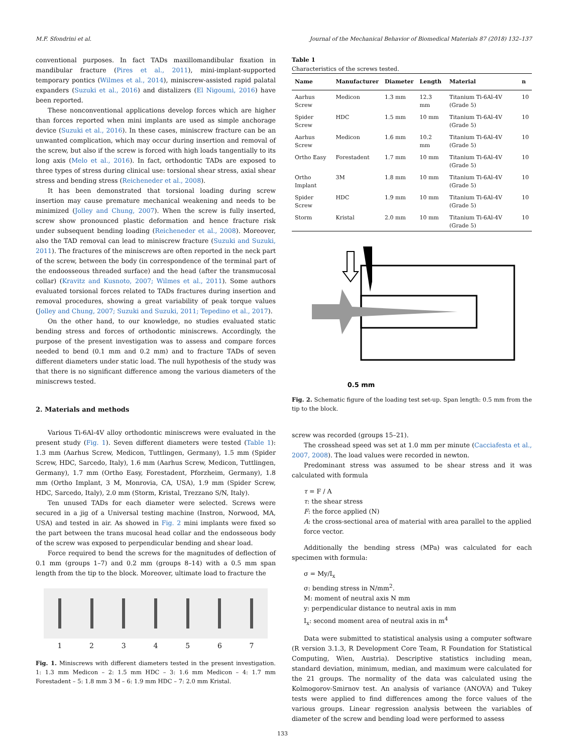M.F. Sfondrini et al. Journal of the Mechanical Behavior of Biomedical Materials 87 (2018) 132–137
conventional purposes. In fact TADs maxillomandibular fixation in mandibular fracture (Pires et al., 2011), mini-implant-supported temporary pontics (Wilmes et al., 2014), miniscrew-assisted rapid palatal expanders (Suzuki et al., 2016) and distalizers (El Nigoumi, 2016) have been reported.
These nonconventional applications develop forces which are higher than forces reported when mini implants are used as simple anchorage device (Suzuki et al., 2016). In these cases, miniscrew fracture can be an unwanted complication, which may occur during insertion and removal of the screw, but also if the screw is forced with high loads tangentially to its long axis (Melo et al., 2016). In fact, orthodontic TADs are exposed to three types of stress during clinical use: torsional shear stress, axial shear stress and bending stress (Reicheneder et al., 2008).
It has been demonstrated that torsional loading during screw insertion may cause premature mechanical weakening and needs to be minimized (Jolley and Chung, 2007). When the screw is fully inserted, screw show pronounced plastic deformation and hence fracture risk under subsequent bending loading (Reicheneder et al., 2008). Moreover, also the TAD removal can lead to miniscrew fracture (Suzuki and Suzuki, 2011). The fractures of the miniscrews are often reported in the neck part of the screw, between the body (in correspondence of the terminal part of the endoosseous threaded surface) and the head (after the transmucosal collar) (Kravitz and Kusnoto, 2007; Wilmes et al., 2011). Some authors evaluated torsional forces related to TADs fractures during insertion and removal procedures, showing a great variability of peak torque values (Jolley and Chung, 2007; Suzuki and Suzuki, 2011; Tepedino et al., 2017).
On the other hand, to our knowledge, no studies evaluated static bending stress and forces of orthodontic miniscrews. Accordingly, the purpose of the present investigation was to assess and compare forces needed to bend (0.1 mm and 0.2 mm) and to fracture TADs of seven different diameters under static load. The null hypothesis of the study was that there is no significant difference among the various diameters of the miniscrews tested.
2. Materials and methods
Various Ti-6Al-4V alloy orthodontic miniscrews were evaluated in the present study (Fig. 1). Seven different diameters were tested (Table 1): 1.3 mm (Aarhus Screw, Medicon, Tuttlingen, Germany), 1.5 mm (Spider Screw, HDC, Sarcedo, Italy), 1.6 mm (Aarhus Screw, Medicon, Tuttlingen, Germany), 1.7 mm (Ortho Easy, Forestadent, Pforzheim, Germany), 1.8 mm (Ortho Implant, 3 M, Monrovia, CA, USA), 1.9 mm (Spider Screw, HDC, Sarcedo, Italy), 2.0 mm (Storm, Kristal, Trezzano S/N, Italy).
Ten unused TADs for each diameter were selected. Screws were secured in a jig of a Universal testing machine (Instron, Norwood, MA, USA) and tested in air. As showed in Fig. 2 mini implants were fixed so the part between the trans mucosal head collar and the endosseous body of the screw was exposed to perpendicular bending and shear load.
Force required to bend the screws for the magnitudes of deflection of 0.1 mm (groups 1–7) and 0.2 mm (groups 8–14) with a 0.5 mm span length from the tip to the block. Moreover, ultimate load to fracture the
1 2 3 4 5 6 7
Fig. 1. Miniscrews with different diameters tested in the present investigation. 1: 1.3 mm Medicon – 2: 1.5 mm HDC – 3: 1.6 mm Medicon – 4: 1.7 mm Forestadent – 5: 1.8 mm 3 M – 6: 1.9 mm HDC – 7: 2.0 mm Kristal.
Table 1
Characteristics of the screws tested.
| Name | Manufacturer | Diameter | Length | Material | n |
| --- | --- | --- | --- | --- | --- |
| Aarhus Screw | Medicon | 1.3 mm | 12.3 mm | Titanium Ti-6Al-4V (Grade 5) | 10 |
| Spider Screw | HDC | 1.5 mm | 10 mm | Titanium Ti-6Al-4V (Grade 5) | 10 |
| Aarhus Screw | Medicon | 1.6 mm | 10.2 mm | Titanium Ti-6Al-4V (Grade 5) | 10 |
| Ortho Easy | Forestadent | 1.7 mm | 10 mm | Titanium Ti-6Al-4V (Grade 5) | 10 |
| Ortho Implant | 3M | 1.8 mm | 10 mm | Titanium Ti-6Al-4V (Grade 5) | 10 |
| Spider Screw | HDC | 1.9 mm | 10 mm | Titanium Ti-6Al-4V (Grade 5) | 10 |
| Storm | Kristal | 2.0 mm | 10 mm | Titanium Ti-6Al-4V (Grade 5) | 10 |
0.5 mm
Fig. 2. Schematic figure of the loading test set-up. Span length: 0.5 mm from the tip to the block.
screw was recorded (groups 15–21).
The crosshead speed was set at 1.0 mm per minute (Cacciafesta et al., 2007, 2008). The load values were recorded in newton.
Predominant stress was assumed to be shear stress and it was calculated with formula
τ = F / A
τ: the shear stress
F: the force applied (N)
A: the cross-sectional area of material with area parallel to the applied force vector.
Additionally the bending stress (MPa) was calculated for each specimen with formula:
σ = My/I<sub>x</sub>
σ: bending stress in N/mm<sup>2</sup>.
M: moment of neutral axis N mm
y: perpendicular distance to neutral axis in mm
I<sub>x</sub>: second moment area of neutral axis in m<sup>4</sup>
Data were submitted to statistical analysis using a computer software (R version 3.1.3, R Development Core Team, R Foundation for Statistical Computing, Wien, Austria). Descriptive statistics including mean, standard deviation, minimum, median, and maximum were calculated for the 21 groups. The normality of the data was calculated using the Kolmogorov-Smirnov test. An analysis of variance (ANOVA) and Tukey tests were applied to find differences among the force values of the various groups. Linear regression analysis between the variables of diameter of the screw and bending load were performed to assess
133